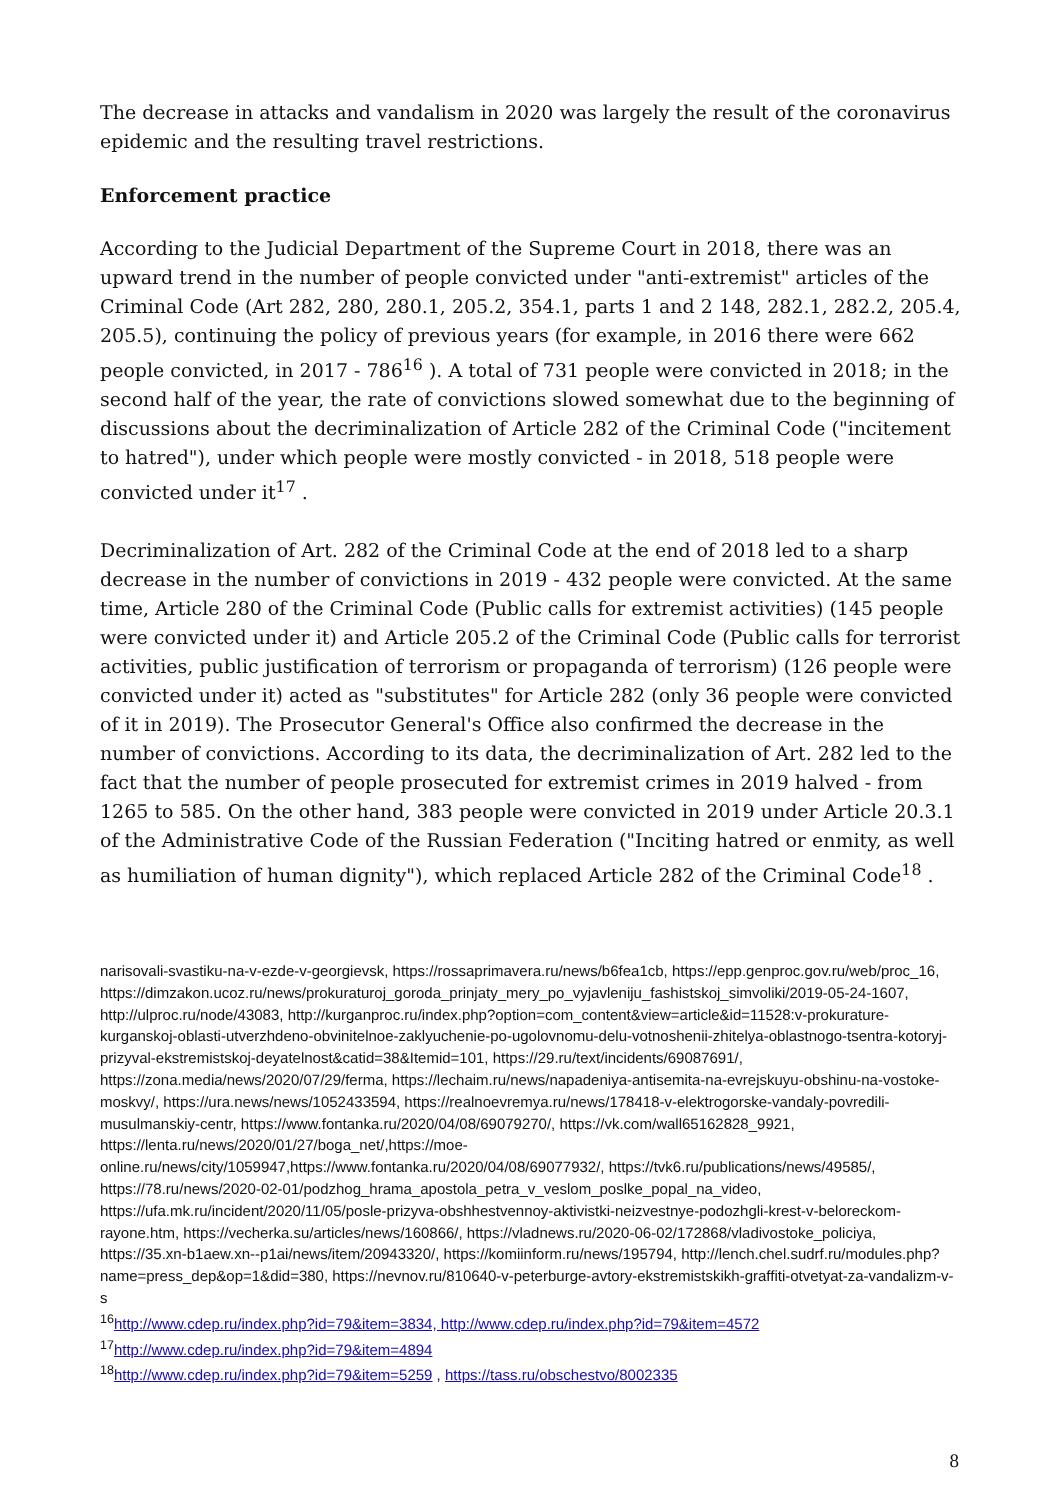The decrease in attacks and vandalism in 2020 was largely the result of the coronavirus epidemic and the resulting travel restrictions.
Enforcement practice
According to the Judicial Department of the Supreme Court in 2018, there was an upward trend in the number of people convicted under "anti-extremist" articles of the Criminal Code (Art 282, 280, 280.1, 205.2, 354.1, parts 1 and 2 148, 282.1, 282.2, 205.4, 205.5), continuing the policy of previous years (for example, in 2016 there were 662 people convicted, in 2017 - 786<sup>16</sup> ). A total of 731 people were convicted in 2018; in the second half of the year, the rate of convictions slowed somewhat due to the beginning of discussions about the decriminalization of Article 282 of the Criminal Code ("incitement to hatred"), under which people were mostly convicted - in 2018, 518 people were convicted under it<sup>17</sup> .
Decriminalization of Art. 282 of the Criminal Code at the end of 2018 led to a sharp decrease in the number of convictions in 2019 - 432 people were convicted. At the same time, Article 280 of the Criminal Code (Public calls for extremist activities) (145 people were convicted under it) and Article 205.2 of the Criminal Code (Public calls for terrorist activities, public justification of terrorism or propaganda of terrorism) (126 people were convicted under it) acted as "substitutes" for Article 282 (only 36 people were convicted of it in 2019). The Prosecutor General's Office also confirmed the decrease in the number of convictions. According to its data, the decriminalization of Art. 282 led to the fact that the number of people prosecuted for extremist crimes in 2019 halved - from 1265 to 585. On the other hand, 383 people were convicted in 2019 under Article 20.3.1 of the Administrative Code of the Russian Federation ("Inciting hatred or enmity, as well as humiliation of human dignity"), which replaced Article 282 of the Criminal Code<sup>18</sup> .
narisovali-svastiku-na-v-ezde-v-georgievsk, https://rossaprimavera.ru/news/b6fea1cb, https://epp.genproc.gov.ru/web/proc_16, https://dimzakon.ucoz.ru/news/prokuraturoj_goroda_prinjaty_mery_po_vyjavleniju_fashistskoj_simvoliki/2019-05-24-1607, http://ulproc.ru/node/43083, http://kurganproc.ru/index.php?option=com_content&view=article&id=11528:v-prokurature-kurganskoj-oblasti-utverzhdeno-obvinitelnoe-zaklyuchenie-po-ugolovnomu-delu-votnoshenii-zhitelya-oblastnogo-tsentra-kotoryj-prizyval-ekstremistskoj-deyatelnost&catid=38&Itemid=101, https://29.ru/text/incidents/69087691/, https://zona.media/news/2020/07/29/ferma, https://lechaim.ru/news/napadeniya-antisemita-na-evrejskuyu-obshinu-na-vostoke-moskvy/, https://ura.news/news/1052433594, https://realnoevremya.ru/news/178418-v-elektrogorske-vandaly-povredili-musulmanskiy-centr, https://www.fontanka.ru/2020/04/08/69079270/, https://vk.com/wall65162828_9921, https://lenta.ru/news/2020/01/27/boga_net/,https://moe-online.ru/news/city/1059947,https://www.fontanka.ru/2020/04/08/69077932/, https://tvk6.ru/publications/news/49585/, https://78.ru/news/2020-02-01/podzhog_hrama_apostola_petra_v_veslom_poslke_popal_na_video, https://ufa.mk.ru/incident/2020/11/05/posle-prizyva-obshhestvennoy-aktivistki-neizvestnye-podozhgli-krest-v-beloreckom-rayone.htm, https://vecherka.su/articles/news/160866/, https://vladnews.ru/2020-06-02/172868/vladivostoke_policiya, https://35.xn-b1aew.xn--p1ai/news/item/20943320/, https://komiinform.ru/news/195794, http://lench.chel.sudrf.ru/modules.php?name=press_dep&op=1&did=380, https://nevnov.ru/810640-v-peterburge-avtory-ekstremistskikh-graffiti-otvetyat-za-vandalizm-v-s
<sup>16</sup> http://www.cdep.ru/index.php?id=79&item=3834, http://www.cdep.ru/index.php?id=79&item=4572
<sup>17</sup> http://www.cdep.ru/index.php?id=79&item=4894
<sup>18</sup> http://www.cdep.ru/index.php?id=79&item=5259 , https://tass.ru/obschestvo/8002335
8